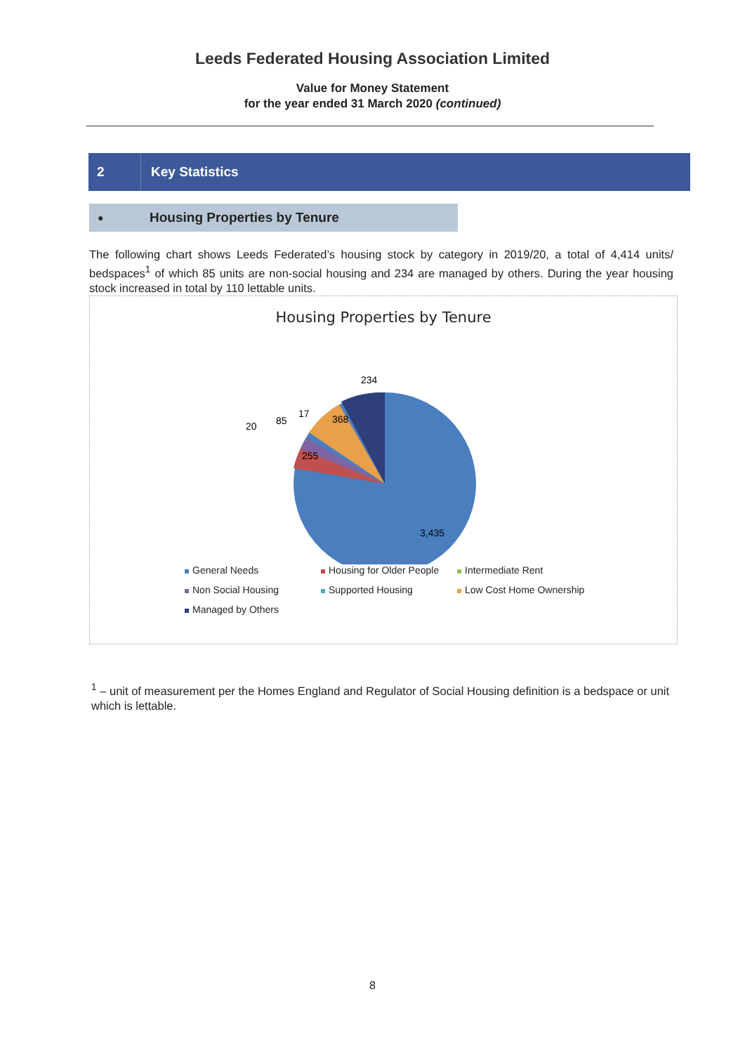Leeds Federated Housing Association Limited
Value for Money Statement
for the year ended 31 March 2020 (continued)
2
Key Statistics
●
Housing Properties by Tenure
The following chart shows Leeds Federated’s housing stock by category in 2019/20, a total of 4,414 units/ bedspaces<sup>1</sup> of which 85 units are non-social housing and 234 are managed by others. During the year housing stock increased in total by 110 lettable units.
Housing Properties by Tenure
234
368
17
85
20
255
3,435
General Needs
Housing for Older People
Intermediate Rent
Non Social Housing
Supported Housing
Low Cost Home Ownership
Managed by Others
<sup>1</sup> – unit of measurement per the Homes England and Regulator of Social Housing definition is a bedspace or unit which is lettable.
8